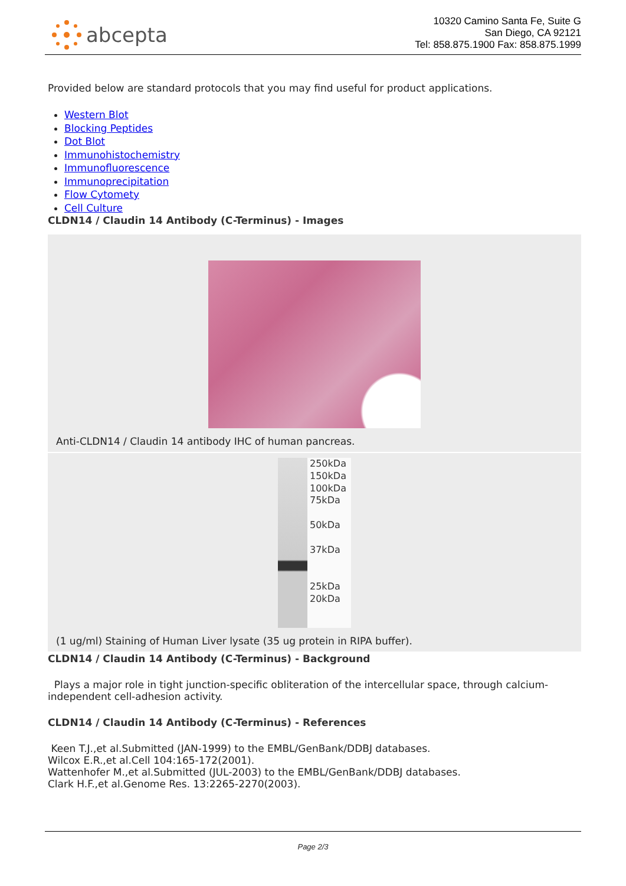abcepta
10320 Camino Santa Fe, Suite G
San Diego, CA 92121
Tel: 858.875.1900 Fax: 858.875.1999
Provided below are standard protocols that you may find useful for product applications.
Western Blot
Blocking Peptides
Dot Blot
Immunohistochemistry
Immunofluorescence
Immunoprecipitation
Flow Cytomety
Cell Culture
CLDN14 / Claudin 14 Antibody (C-Terminus) - Images
Anti-CLDN14 / Claudin 14 antibody IHC of human pancreas.
250kDa
150kDa
100kDa
75kDa
50kDa
37kDa
25kDa
20kDa
(1 ug/ml) Staining of Human Liver lysate (35 ug protein in RIPA buffer).
CLDN14 / Claudin 14 Antibody (C-Terminus) - Background
Plays a major role in tight junction-specific obliteration of the intercellular space, through calcium-independent cell-adhesion activity.
CLDN14 / Claudin 14 Antibody (C-Terminus) - References
Keen T.J.,et al.Submitted (JAN-1999) to the EMBL/GenBank/DDBJ databases.
Wilcox E.R.,et al.Cell 104:165-172(2001).
Wattenhofer M.,et al.Submitted (JUL-2003) to the EMBL/GenBank/DDBJ databases.
Clark H.F.,et al.Genome Res. 13:2265-2270(2003).
Page 2/3